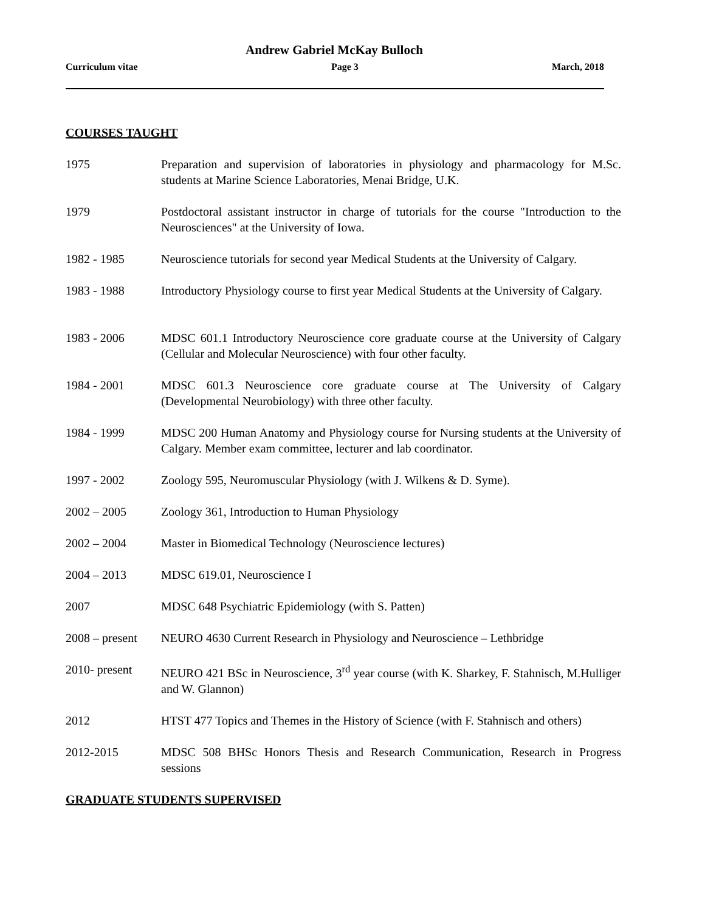Andrew Gabriel McKay Bulloch
Curriculum vitae Page 3 March, 2018
COURSES TAUGHT
1975 Preparation and supervision of laboratories in physiology and pharmacology for M.Sc. students at Marine Science Laboratories, Menai Bridge, U.K.
1979 Postdoctoral assistant instructor in charge of tutorials for the course "Introduction to the Neurosciences" at the University of Iowa.
1982 - 1985 Neuroscience tutorials for second year Medical Students at the University of Calgary.
1983 - 1988 Introductory Physiology course to first year Medical Students at the University of Calgary.
1983 - 2006 MDSC 601.1 Introductory Neuroscience core graduate course at the University of Calgary (Cellular and Molecular Neuroscience) with four other faculty.
1984 - 2001 MDSC 601.3 Neuroscience core graduate course at The University of Calgary (Developmental Neurobiology) with three other faculty.
1984 - 1999 MDSC 200 Human Anatomy and Physiology course for Nursing students at the University of Calgary. Member exam committee, lecturer and lab coordinator.
1997 - 2002 Zoology 595, Neuromuscular Physiology (with J. Wilkens & D. Syme).
2002 – 2005 Zoology 361, Introduction to Human Physiology
2002 – 2004 Master in Biomedical Technology (Neuroscience lectures)
2004 – 2013 MDSC 619.01, Neuroscience I
2007 MDSC 648 Psychiatric Epidemiology (with S. Patten)
2008 – present
NEURO 4630 Current Research in Physiology and Neuroscience – Lethbridge
2010- present NEURO 421 BSc in Neuroscience, 3<sup>rd</sup> year course (with K. Sharkey, F. Stahnisch, M.Hulliger and W. Glannon)
2012 HTST 477 Topics and Themes in the History of Science (with F. Stahnisch and others)
2012-2015 MDSC 508 BHSc Honors Thesis and Research Communication, Research in Progress sessions
GRADUATE STUDENTS SUPERVISED